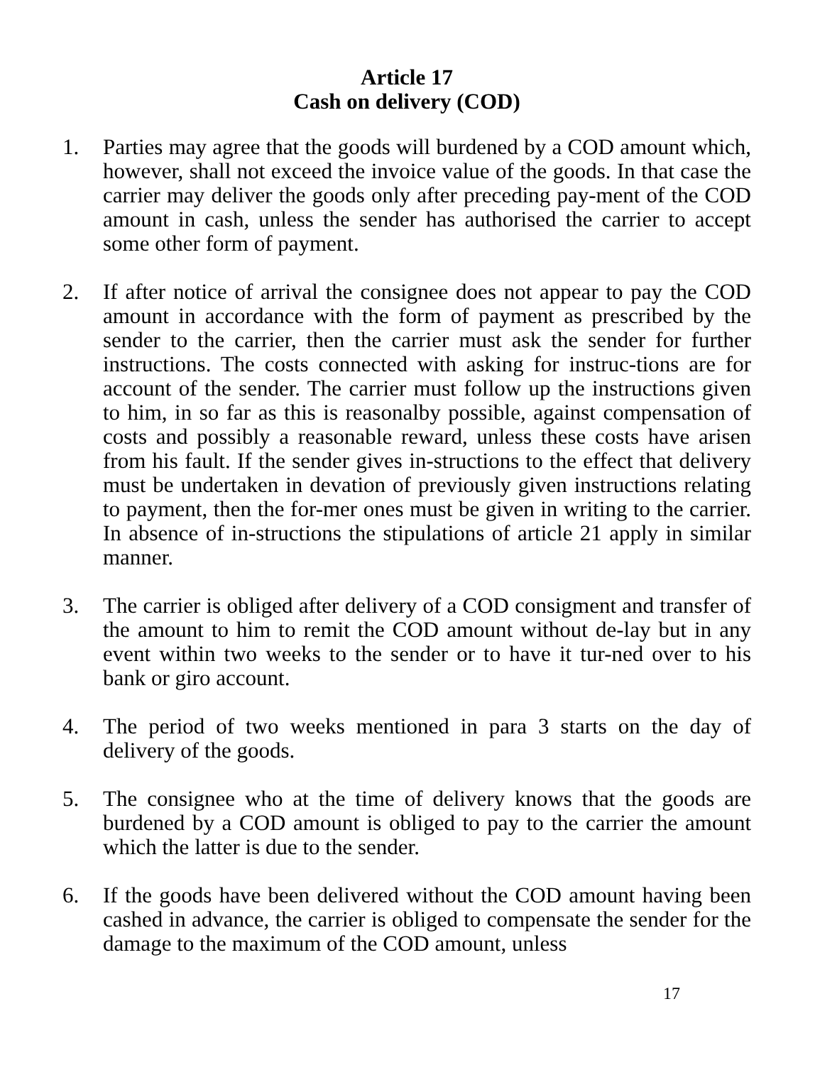Article 17
Cash on delivery (COD)
1. Parties may agree that the goods will burdened by a COD amount which, however, shall not exceed the invoice value of the goods. In that case the carrier may deliver the goods only after preceding pay-ment of the COD amount in cash, unless the sender has authorised the carrier to accept some other form of payment.
2. If after notice of arrival the consignee does not appear to pay the COD amount in accordance with the form of payment as prescribed by the sender to the carrier, then the carrier must ask the sender for further instructions. The costs connected with asking for instruc-tions are for account of the sender. The carrier must follow up the instructions given to him, in so far as this is reasonalby possible, against compensation of costs and possibly a reasonable reward, unless these costs have arisen from his fault. If the sender gives in-structions to the effect that delivery must be undertaken in devation of previously given instructions relating to payment, then the for-mer ones must be given in writing to the carrier. In absence of in-structions the stipulations of article 21 apply in similar manner.
3. The carrier is obliged after delivery of a COD consigment and transfer of the amount to him to remit the COD amount without de-lay but in any event within two weeks to the sender or to have it tur-ned over to his bank or giro account.
4. The period of two weeks mentioned in para 3 starts on the day of delivery of the goods.
5. The consignee who at the time of delivery knows that the goods are burdened by a COD amount is obliged to pay to the carrier the amount which the latter is due to the sender.
6. If the goods have been delivered without the COD amount having been cashed in advance, the carrier is obliged to compensate the sender for the damage to the maximum of the COD amount, unless
17